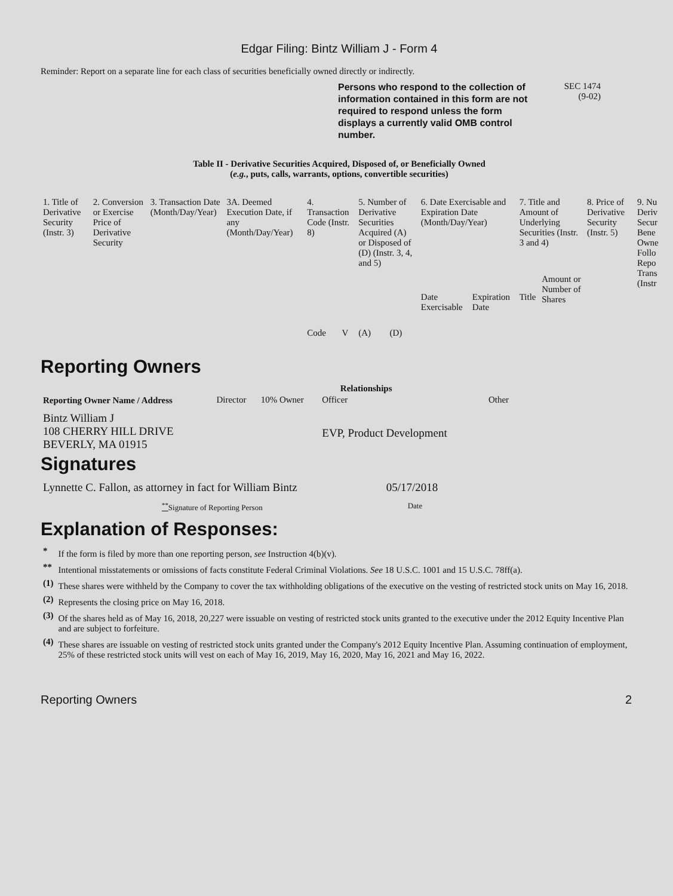Edgar Filing: Bintz William J - Form 4
Reminder: Report on a separate line for each class of securities beneficially owned directly or indirectly.
Persons who respond to the collection of information contained in this form are not required to respond unless the form displays a currently valid OMB control number. SEC 1474
(9-02)
Table II - Derivative Securities Acquired, Disposed of, or Beneficially Owned
(e.g., puts, calls, warrants, options, convertible securities)
| 1. Title of Derivative Security (Instr. 3) | 2. Conversion or Exercise Price of Derivative Security | 3. Transaction Date (Month/Day/Year) | 3A. Deemed Execution Date, if any (Month/Day/Year) | 4. Transaction Code (Instr. 8) | | 5. Number of Derivative Securities Acquired (A) or Disposed of (D) (Instr. 3, 4, and 5) | | 6. Date Exercisable and Expiration Date (Month/Day/Year) | | 7. Title and Amount of Underlying Securities (Instr. 3 and 4) | | 8. Price of Derivative Security (Instr. 5) | 9. Nu Deriv Secur Bene Owne Follo Repo Trans (Instr |
| --- | --- | --- | --- | --- | --- | --- | --- | --- | --- | --- | --- | --- | --- |
| | | | | Code | V | (A) | (D) | Date Exercisable | Expiration Date | Title | Amount or Number of Shares | | |
Reporting Owners
| Reporting Owner Name / Address | Relationships | | | |
| --- | --- | --- | --- | --- |
| | Director | 10% Owner | Officer | Other |
| Bintz William J 108 CHERRY HILL DRIVE BEVERLY, MA 01915 | | | EVP, Product Development | |
Signatures
| Lynnette C. Fallon, as attorney in fact for William Bintz | 05/17/2018 |
| <sup>**</sup> Signature of Reporting Person | Date |
Explanation of Responses:
| * | If the form is filed by more than one reporting person, see Instruction 4(b)(v). |
| ** | Intentional misstatements or omissions of facts constitute Federal Criminal Violations. See 18 U.S.C. 1001 and 15 U.S.C. 78ff(a). |
| (1) | These shares were withheld by the Company to cover the tax withholding obligations of the executive on the vesting of restricted stock units on May 16, 2018. |
| (2) | Represents the closing price on May 16, 2018. |
| (3) | Of the shares held as of May 16, 2018, 20,227 were issuable on vesting of restricted stock units granted to the executive under the 2012 Equity Incentive Plan and are subject to forfeiture. |
| (4) | These shares are issuable on vesting of restricted stock units granted under the Company's 2012 Equity Incentive Plan. Assuming continuation of employment, 25% of these restricted stock units will vest on each of May 16, 2019, May 16, 2020, May 16, 2021 and May 16, 2022. |
Reporting Owners 2